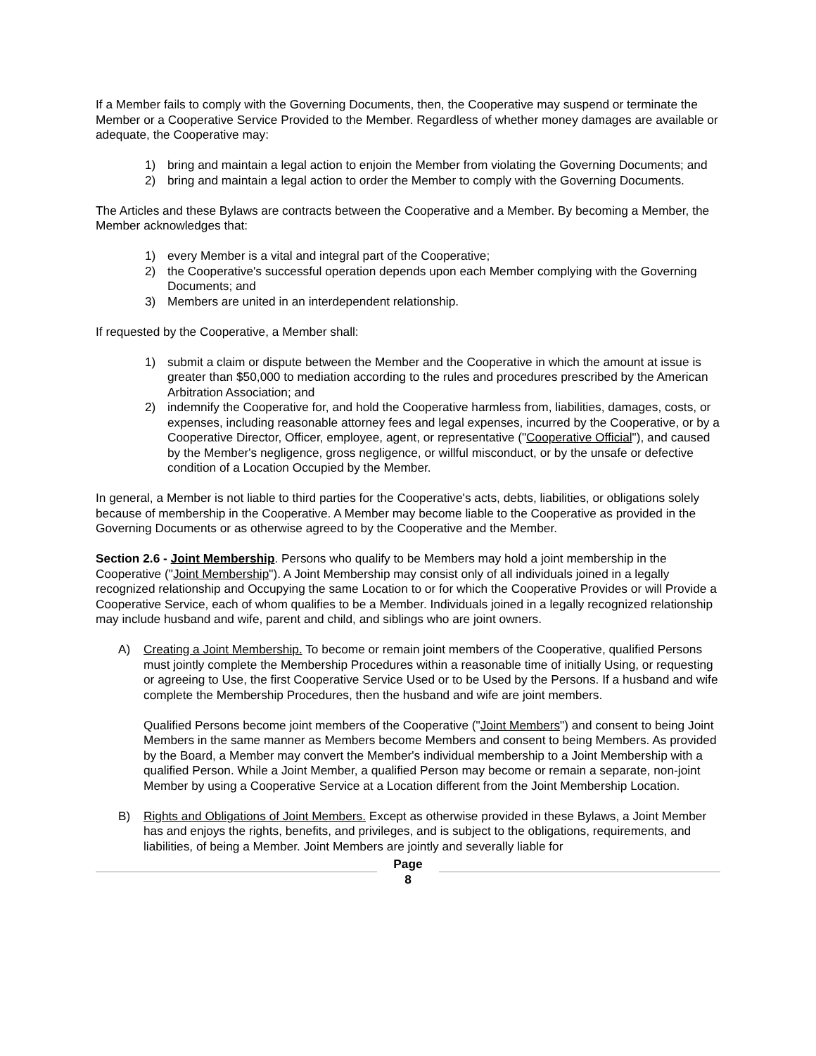If a Member fails to comply with the Governing Documents, then, the Cooperative may suspend or terminate the Member or a Cooperative Service Provided to the Member. Regardless of whether money damages are available or adequate, the Cooperative may:
1) bring and maintain a legal action to enjoin the Member from violating the Governing Documents; and
2) bring and maintain a legal action to order the Member to comply with the Governing Documents.
The Articles and these Bylaws are contracts between the Cooperative and a Member. By becoming a Member, the Member acknowledges that:
1) every Member is a vital and integral part of the Cooperative;
2) the Cooperative's successful operation depends upon each Member complying with the Governing Documents; and
3) Members are united in an interdependent relationship.
If requested by the Cooperative, a Member shall:
1) submit a claim or dispute between the Member and the Cooperative in which the amount at issue is greater than $50,000 to mediation according to the rules and procedures prescribed by the American Arbitration Association; and
2) indemnify the Cooperative for, and hold the Cooperative harmless from, liabilities, damages, costs, or expenses, including reasonable attorney fees and legal expenses, incurred by the Cooperative, or by a Cooperative Director, Officer, employee, agent, or representative ("Cooperative Official"), and caused by the Member's negligence, gross negligence, or willful misconduct, or by the unsafe or defective condition of a Location Occupied by the Member.
In general, a Member is not liable to third parties for the Cooperative's acts, debts, liabilities, or obligations solely because of membership in the Cooperative. A Member may become liable to the Cooperative as provided in the Governing Documents or as otherwise agreed to by the Cooperative and the Member.
Section 2.6 - Joint Membership. Persons who qualify to be Members may hold a joint membership in the Cooperative ("Joint Membership"). A Joint Membership may consist only of all individuals joined in a legally recognized relationship and Occupying the same Location to or for which the Cooperative Provides or will Provide a Cooperative Service, each of whom qualifies to be a Member. Individuals joined in a legally recognized relationship may include husband and wife, parent and child, and siblings who are joint owners.
A) Creating a Joint Membership. To become or remain joint members of the Cooperative, qualified Persons must jointly complete the Membership Procedures within a reasonable time of initially Using, or requesting or agreeing to Use, the first Cooperative Service Used or to be Used by the Persons. If a husband and wife complete the Membership Procedures, then the husband and wife are joint members.
Qualified Persons become joint members of the Cooperative ("Joint Members") and consent to being Joint Members in the same manner as Members become Members and consent to being Members. As provided by the Board, a Member may convert the Member's individual membership to a Joint Membership with a qualified Person. While a Joint Member, a qualified Person may become or remain a separate, non-joint Member by using a Cooperative Service at a Location different from the Joint Membership Location.
B) Rights and Obligations of Joint Members. Except as otherwise provided in these Bylaws, a Joint Member has and enjoys the rights, benefits, and privileges, and is subject to the obligations, requirements, and liabilities, of being a Member. Joint Members are jointly and severally liable for
Page
8